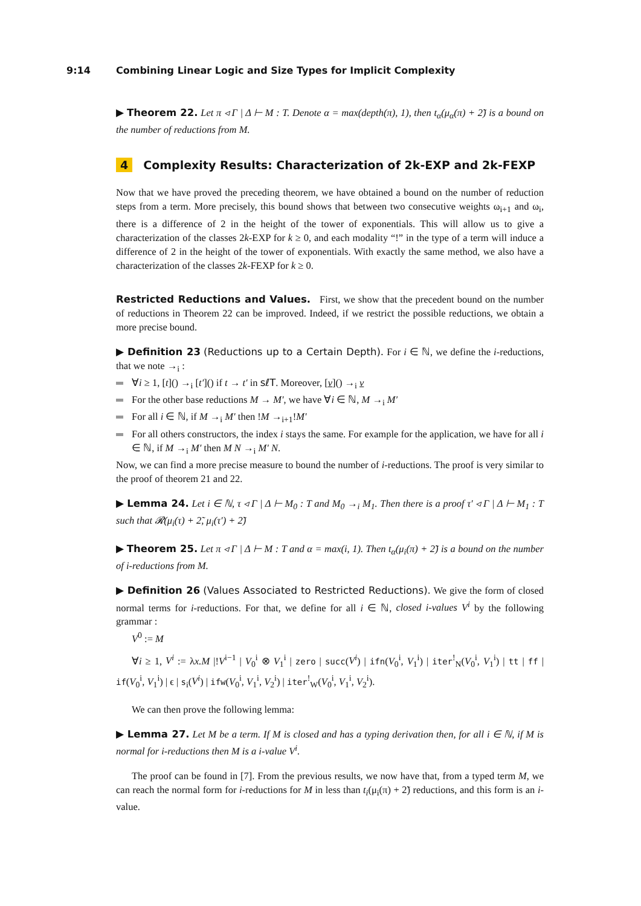9:14 Combining Linear Logic and Size Types for Implicit Complexity
▶ Theorem 22. Let π ◃ Γ | Δ ⊢ M : T. Denote α = max(depth(π), 1), then t<sub>α</sub>(μ<sub>α</sub>(π) + 2̃) is a bound on the number of reductions from M.
4 Complexity Results: Characterization of 2k-EXP and 2k-FEXP
Now that we have proved the preceding theorem, we have obtained a bound on the number of reduction steps from a term. More precisely, this bound shows that between two consecutive weights ω<sub>i+1</sub> and ω<sub>i</sub>, there is a difference of 2 in the height of the tower of exponentials. This will allow us to give a characterization of the classes 2k-EXP for k ≥ 0, and each modality “!” in the type of a term will induce a difference of 2 in the height of the tower of exponentials. With exactly the same method, we also have a characterization of the classes 2k-FEXP for k ≥ 0.
Restricted Reductions and Values. First, we show that the precedent bound on the number of reductions in Theorem 22 can be improved. Indeed, if we restrict the possible reductions, we obtain a more precise bound.
▶ Definition 23 (Reductions up to a Certain Depth). For i ∈ ℕ, we define the i-reductions, that we note →<sub>i</sub> :
∀i ≥ 1, [t]() →<sub>i</sub> [t′]() if t → t′ in sℓT. Moreover, [v]() →<sub>i</sub> v
For the other base reductions M → M′, we have ∀i ∈ ℕ, M →<sub>i</sub> M′
For all i ∈ ℕ, if M →<sub>i</sub> M′ then !M →<sub>i+1</sub>!M′
For all others constructors, the index i stays the same. For example for the application, we have for all i ∈ ℕ, if M →<sub>i</sub> M′ then M N →<sub>i</sub> M′ N.
Now, we can find a more precise measure to bound the number of i-reductions. The proof is very similar to the proof of theorem 21 and 22.
▶ Lemma 24. Let i ∈ ℕ, τ ◃ Γ | Δ ⊢ M<sub>0</sub> : T and M<sub>0</sub> →<sub>i</sub> M<sub>1</sub>. Then there is a proof τ′ ◃ Γ | Δ ⊢ M<sub>1</sub> : T such that 𝓡(μ<sub>i</sub>(τ) + 2̃, μ<sub>i</sub>(τ′) + 2̃)
▶ Theorem 25. Let π ◃ Γ | Δ ⊢ M : T and α = max(i, 1). Then t<sub>α</sub>(μ<sub>i</sub>(π) + 2̃) is a bound on the number of i-reductions from M.
▶ Definition 26 (Values Associated to Restricted Reductions). We give the form of closed normal terms for i-reductions. For that, we define for all i ∈ ℕ, closed i-values V<sup>i</sup> by the following grammar :
V<sup>0</sup> := M
∀i ≥ 1, V<sup>i</sup> := λx.M |!V<sup>i−1</sup> | V<sub>0</sub><sup>i</sup> ⊗ V<sub>1</sub><sup>i</sup> | zero | succ(V<sup>i</sup>) | ifn(V<sub>0</sub><sup>i</sup>, V<sub>1</sub><sup>i</sup>) | iter<sup>!</sup><sub>N</sub>(V<sub>0</sub><sup>i</sup>, V<sub>1</sub><sup>i</sup>) | tt | ff | if(V<sub>0</sub><sup>i</sup>, V<sub>1</sub><sup>i</sup>) | ϵ | s<sub>i</sub>(V<sup>i</sup>) | ifw(V<sub>0</sub><sup>i</sup>, V<sub>1</sub><sup>i</sup>, V<sub>2</sub><sup>i</sup>) | iter<sup>!</sup><sub>W</sub>(V<sub>0</sub><sup>i</sup>, V<sub>1</sub><sup>i</sup>, V<sub>2</sub><sup>i</sup>).
We can then prove the following lemma:
▶ Lemma 27. Let M be a term. If M is closed and has a typing derivation then, for all i ∈ ℕ, if M is normal for i-reductions then M is a i-value V<sup>i</sup>.
The proof can be found in [7]. From the previous results, we now have that, from a typed term M, we can reach the normal form for i-reductions for M in less than t<sub>i</sub>(μ<sub>i</sub>(π) + 2̃) reductions, and this form is an i-value.